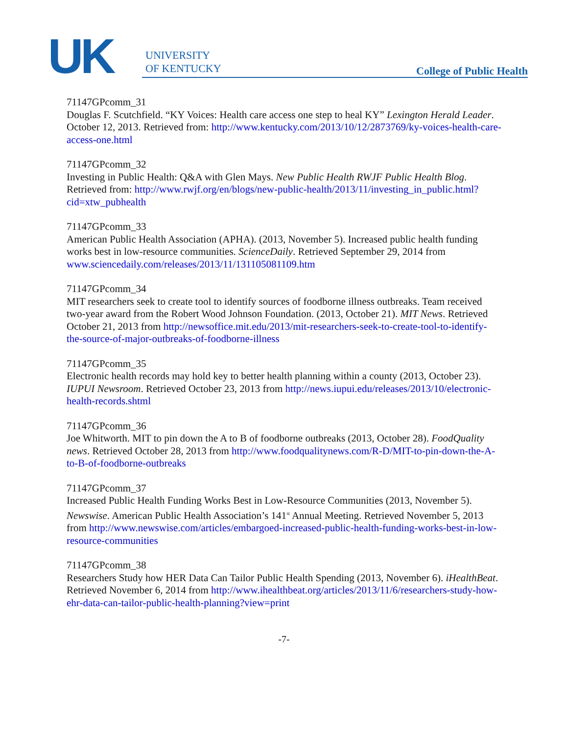UK
UNIVERSITY
OF KENTUCKY
College of Public Health
71147GPcomm_31
Douglas F. Scutchfield. “KY Voices: Health care access one step to heal KY” Lexington Herald Leader. October 12, 2013. Retrieved from: http://www.kentucky.com/2013/10/12/2873769/ky-voices-health-care-access-one.html
71147GPcomm_32
Investing in Public Health: Q&A with Glen Mays. New Public Health RWJF Public Health Blog. Retrieved from: http://www.rwjf.org/en/blogs/new-public-health/2013/11/investing_in_public.html?cid=xtw_pubhealth
71147GPcomm_33
American Public Health Association (APHA). (2013, November 5). Increased public health funding works best in low-resource communities. ScienceDaily. Retrieved September 29, 2014 from www.sciencedaily.com/releases/2013/11/131105081109.htm
71147GPcomm_34
MIT researchers seek to create tool to identify sources of foodborne illness outbreaks. Team received two-year award from the Robert Wood Johnson Foundation. (2013, October 21). MIT News. Retrieved October 21, 2013 from http://newsoffice.mit.edu/2013/mit-researchers-seek-to-create-tool-to-identify-the-source-of-major-outbreaks-of-foodborne-illness
71147GPcomm_35
Electronic health records may hold key to better health planning within a county (2013, October 23). IUPUI Newsroom. Retrieved October 23, 2013 from http://news.iupui.edu/releases/2013/10/electronic-health-records.shtml
71147GPcomm_36
Joe Whitworth. MIT to pin down the A to B of foodborne outbreaks (2013, October 28). FoodQuality news. Retrieved October 28, 2013 from http://www.foodqualitynews.com/R-D/MIT-to-pin-down-the-A-to-B-of-foodborne-outbreaks
71147GPcomm_37
Increased Public Health Funding Works Best in Low-Resource Communities (2013, November 5). Newswise. American Public Health Association’s 141<sup>st</sup> Annual Meeting. Retrieved November 5, 2013 from http://www.newswise.com/articles/embargoed-increased-public-health-funding-works-best-in-low-resource-communities
71147GPcomm_38
Researchers Study how HER Data Can Tailor Public Health Spending (2013, November 6). iHealthBeat. Retrieved November 6, 2014 from http://www.ihealthbeat.org/articles/2013/11/6/researchers-study-how-ehr-data-can-tailor-public-health-planning?view=print
-7-